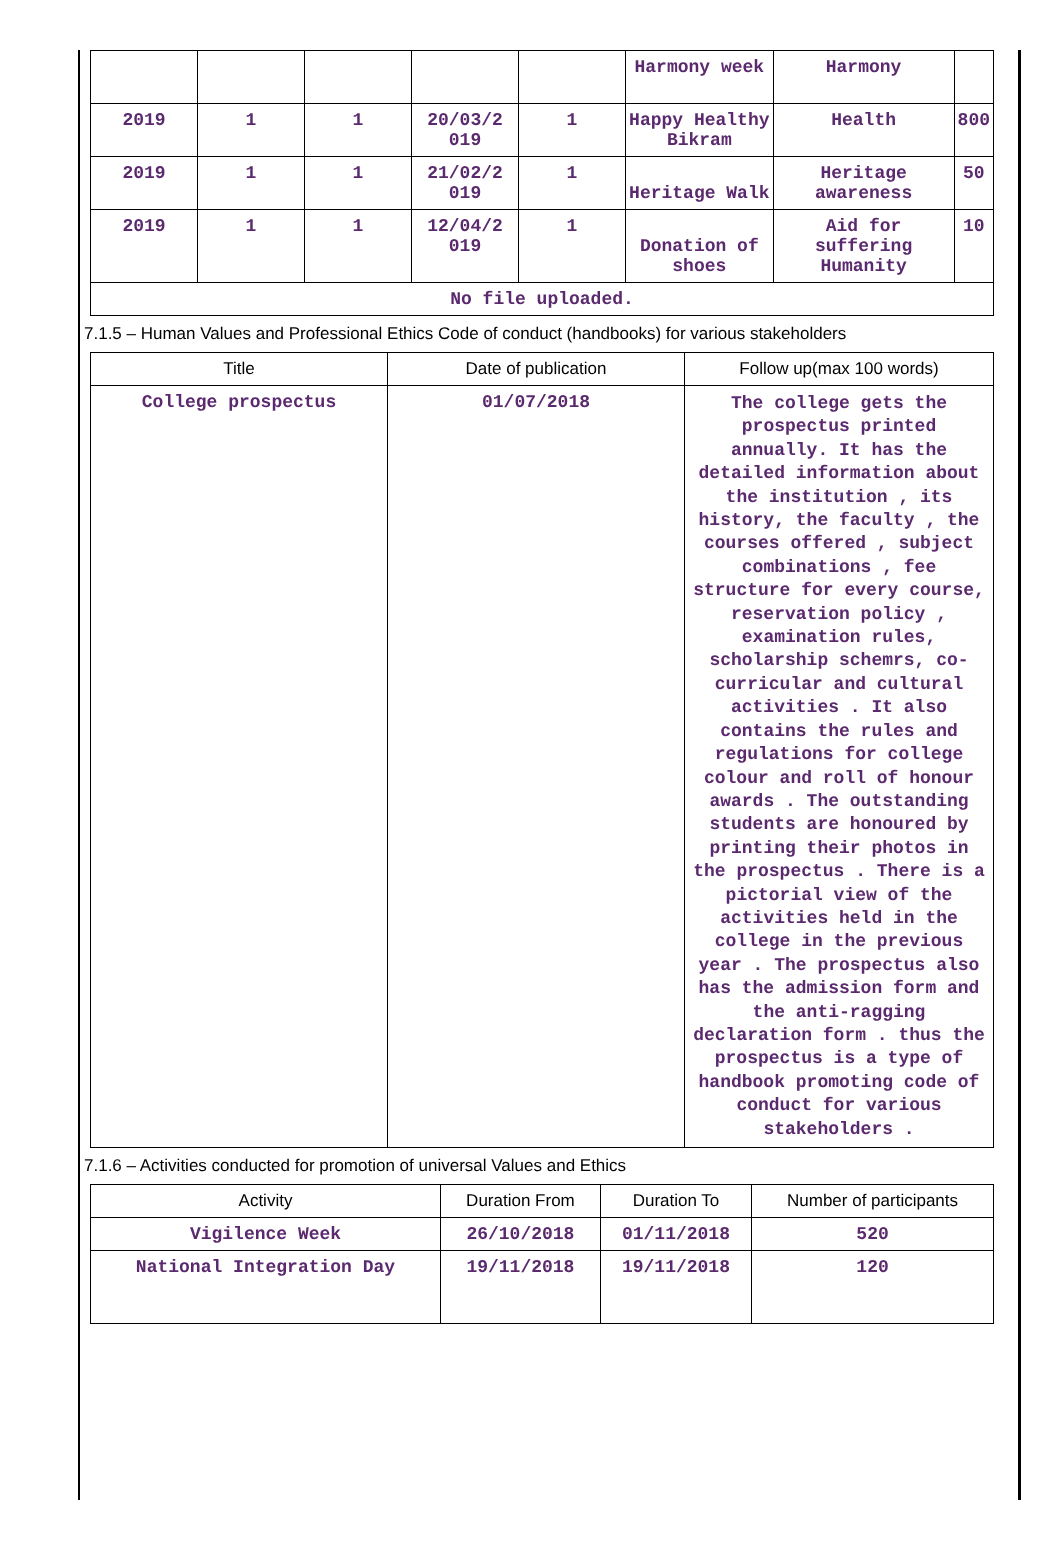| | | | | | Harmony week | Harmony | |
| 2019 | 1 | 1 | 20/03/2 019 | 1 | Happy Healthy Bikram | Health | 800 |
| 2019 | 1 | 1 | 21/02/2 019 | 1 | Heritage Walk | Heritage awareness | 50 |
| 2019 | 1 | 1 | 12/04/2 019 | 1 | Donation of shoes | Aid for suffering Humanity | 10 |
| No file uploaded. | | | | | | | |
7.1.5 – Human Values and Professional Ethics Code of conduct (handbooks) for various stakeholders
| Title | Date of publication | Follow up(max 100 words) |
| --- | --- | --- |
| College prospectus | 01/07/2018 | The college gets the prospectus printed annually. It has the detailed information about the institution , its history, the faculty , the courses offered , subject combinations , fee structure for every course, reservation policy , examination rules, scholarship schemrs, co-curricular and cultural activities . It also contains the rules and regulations for college colour and roll of honour awards . The outstanding students are honoured by printing their photos in the prospectus . There is a pictorial view of the activities held in the college in the previous year . The prospectus also has the admission form and the anti-ragging declaration form . thus the prospectus is a type of handbook promoting code of conduct for various stakeholders . |
7.1.6 – Activities conducted for promotion of universal Values and Ethics
| Activity | Duration From | Duration To | Number of participants |
| --- | --- | --- | --- |
| Vigilence Week | 26/10/2018 | 01/11/2018 | 520 |
| National Integration Day | 19/11/2018 | 19/11/2018 | 120 |